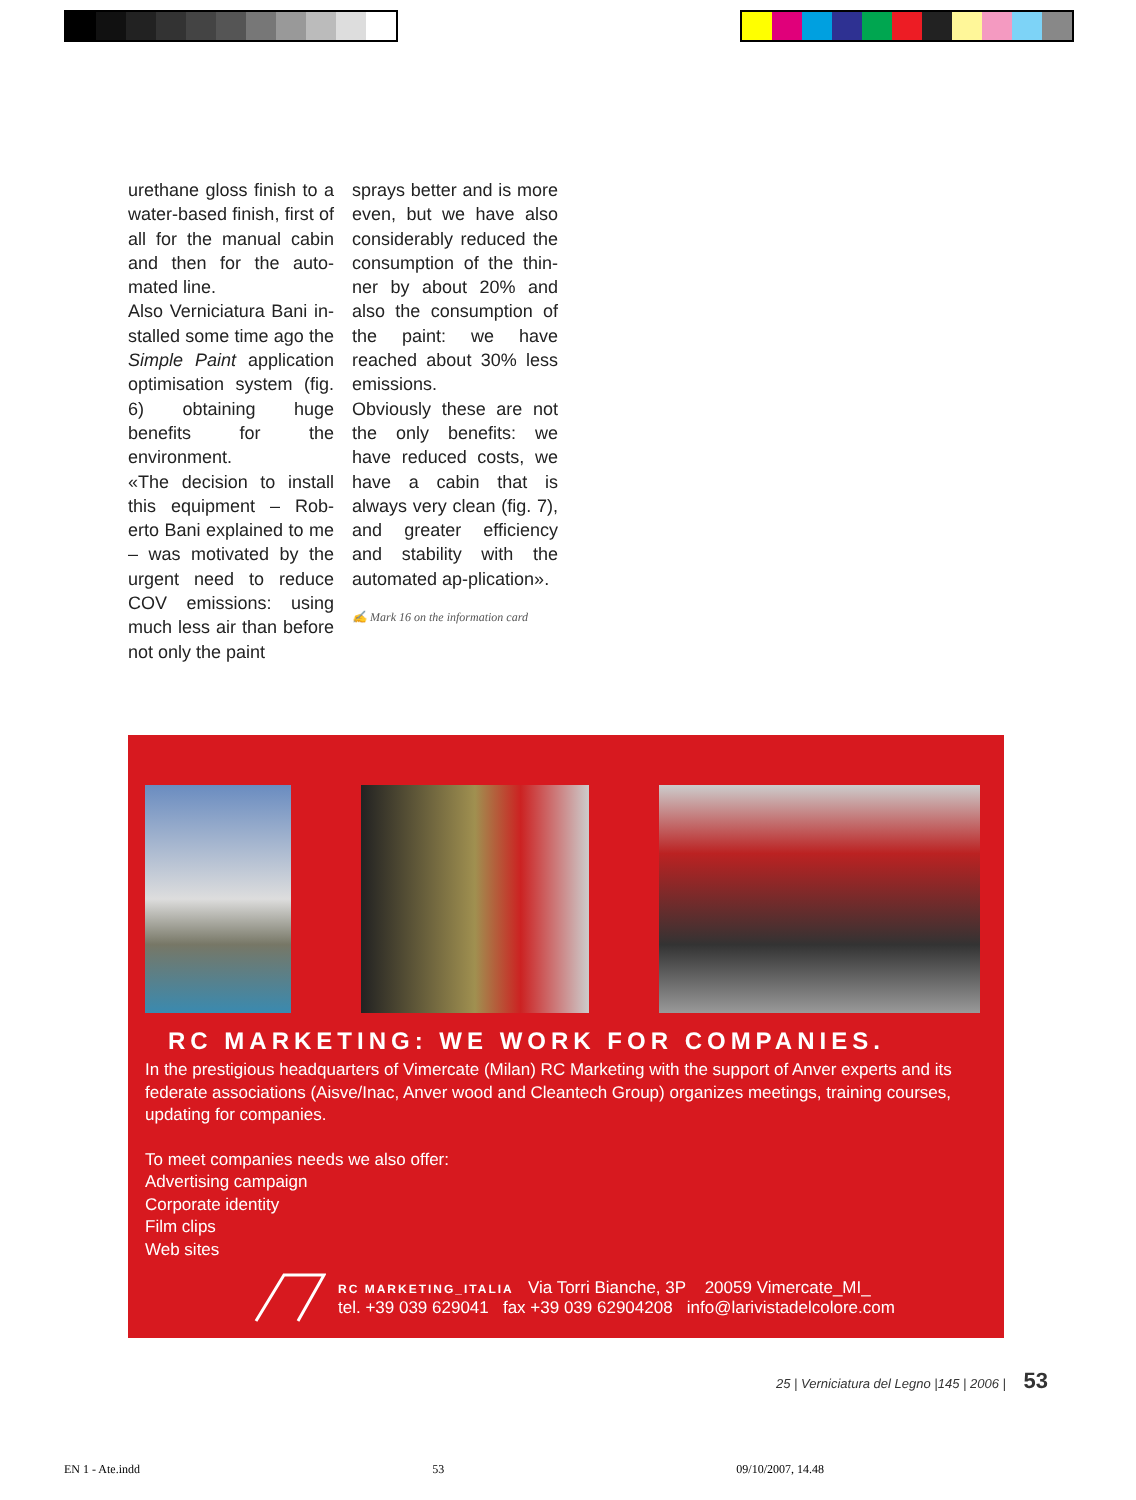urethane gloss finish to a water-based finish, first of all for the manual cabin and then for the auto-mated line.
Also Verniciatura Bani in-stalled some time ago the Simple Paint application optimisation system (fig. 6) obtaining huge benefits for the environment.
«The decision to install this equipment – Rob-erto Bani explained to me – was motivated by the urgent need to reduce COV emissions: using much less air than before not only the paint
sprays better and is more even, but we have also considerably reduced the consumption of the thin-ner by about 20% and also the consumption of the paint: we have reached about 30% less emissions.
Obviously these are not the only benefits: we have reduced costs, we have a cabin that is always very clean (fig. 7), and greater efficiency and stability with the automated ap-plication».
✍ Mark 16 on the information card
RC MARKETING: WE WORK FOR COMPANIES.
In the prestigious headquarters of Vimercate (Milan) RC Marketing with the support of Anver experts and its federate associations (Aisve/Inac, Anver wood and Cleantech Group) organizes meetings, training courses, updating for companies.
To meet companies needs we also offer:
Advertising campaign
Corporate identity
Film clips
Web sites
RC MARKETING_ITALIA Via Torri Bianche, 3P 20059 Vimercate_MI_
tel. +39 039 629041 fax +39 039 62904208 info@larivistadelcolore.com
25 | Verniciatura del Legno |145 | 2006 | 53
EN 1 - Ate.indd 53 09/10/2007, 14.48